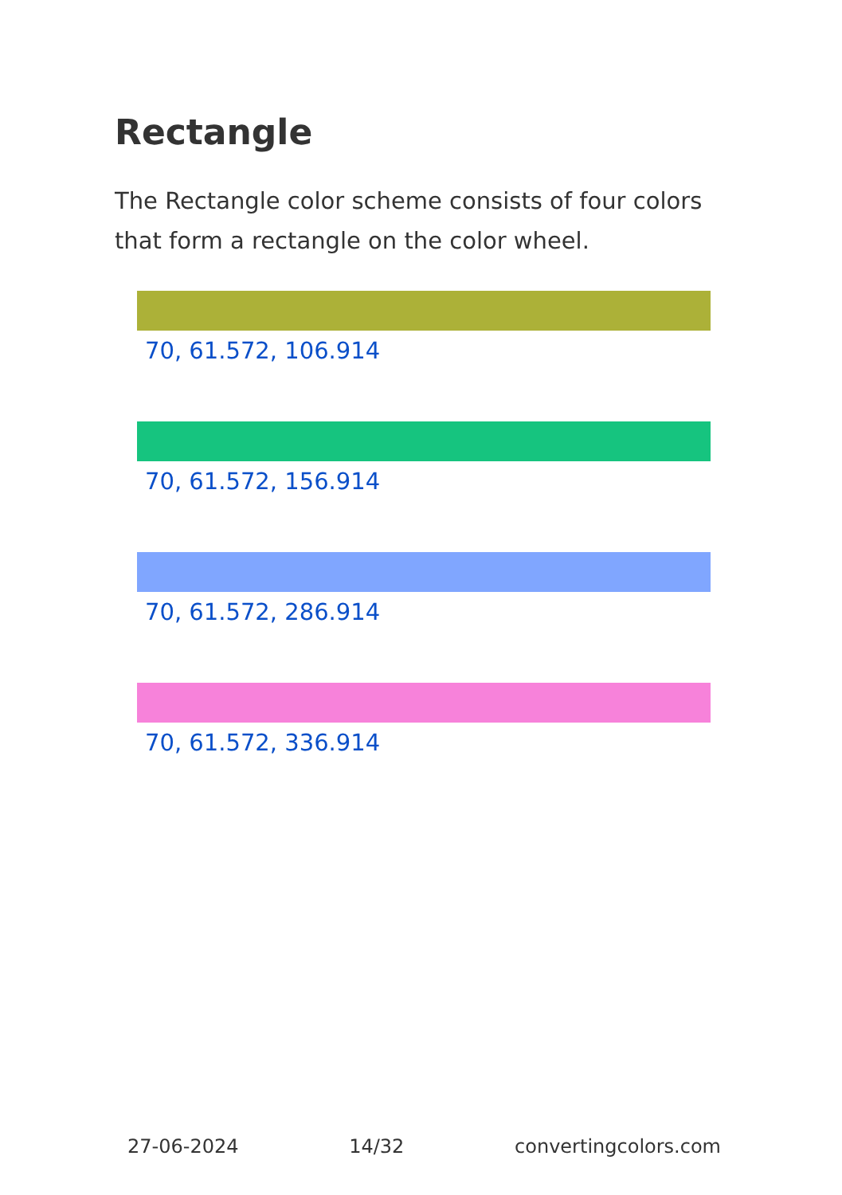Rectangle
The Rectangle color scheme consists of four colors that form a rectangle on the color wheel.
70, 61.572, 106.914
70, 61.572, 156.914
70, 61.572, 286.914
70, 61.572, 336.914
27-06-2024 14/32 convertingcolors.com